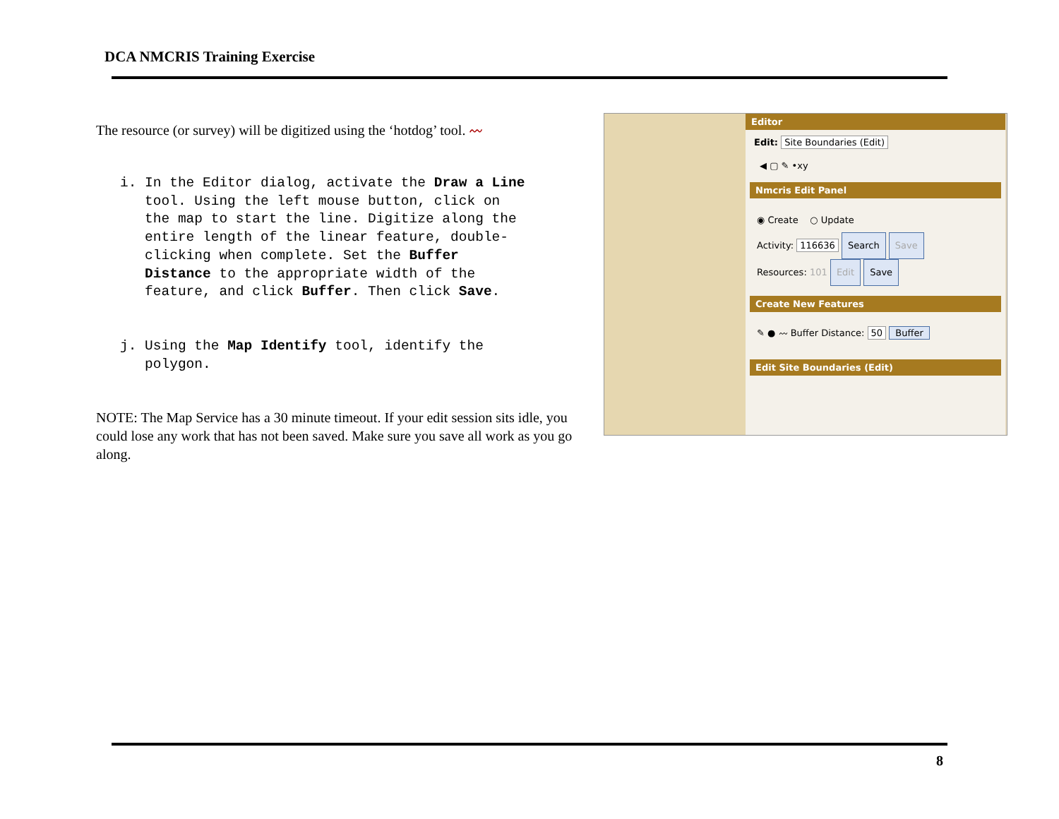DCA NMCRIS Training Exercise
The resource (or survey) will be digitized using the ‘hotdog’ tool. 〰
i. In the Editor dialog, activate the Draw a Line tool. Using the left mouse button, click on the map to start the line. Digitize along the entire length of the linear feature, double- clicking when complete. Set the Buffer Distance to the appropriate width of the feature, and click Buffer. Then click Save. j. Using the Map Identify tool, identify the polygon.
NOTE: The Map Service has a 30 minute timeout. If your edit session sits idle, you could lose any work that has not been saved. Make sure you save all work as you go along.
Editor
Edit: Site Boundaries (Edit)
◀ ▢ ✎ •xy
Nmcris Edit Panel
◉ Create ○ Update
Activity: 116636 Search Save
Resources: 101 Edit Save
Create New Features
✎ ● 〰 Buffer Distance: 50 Buffer
Edit Site Boundaries (Edit)
8